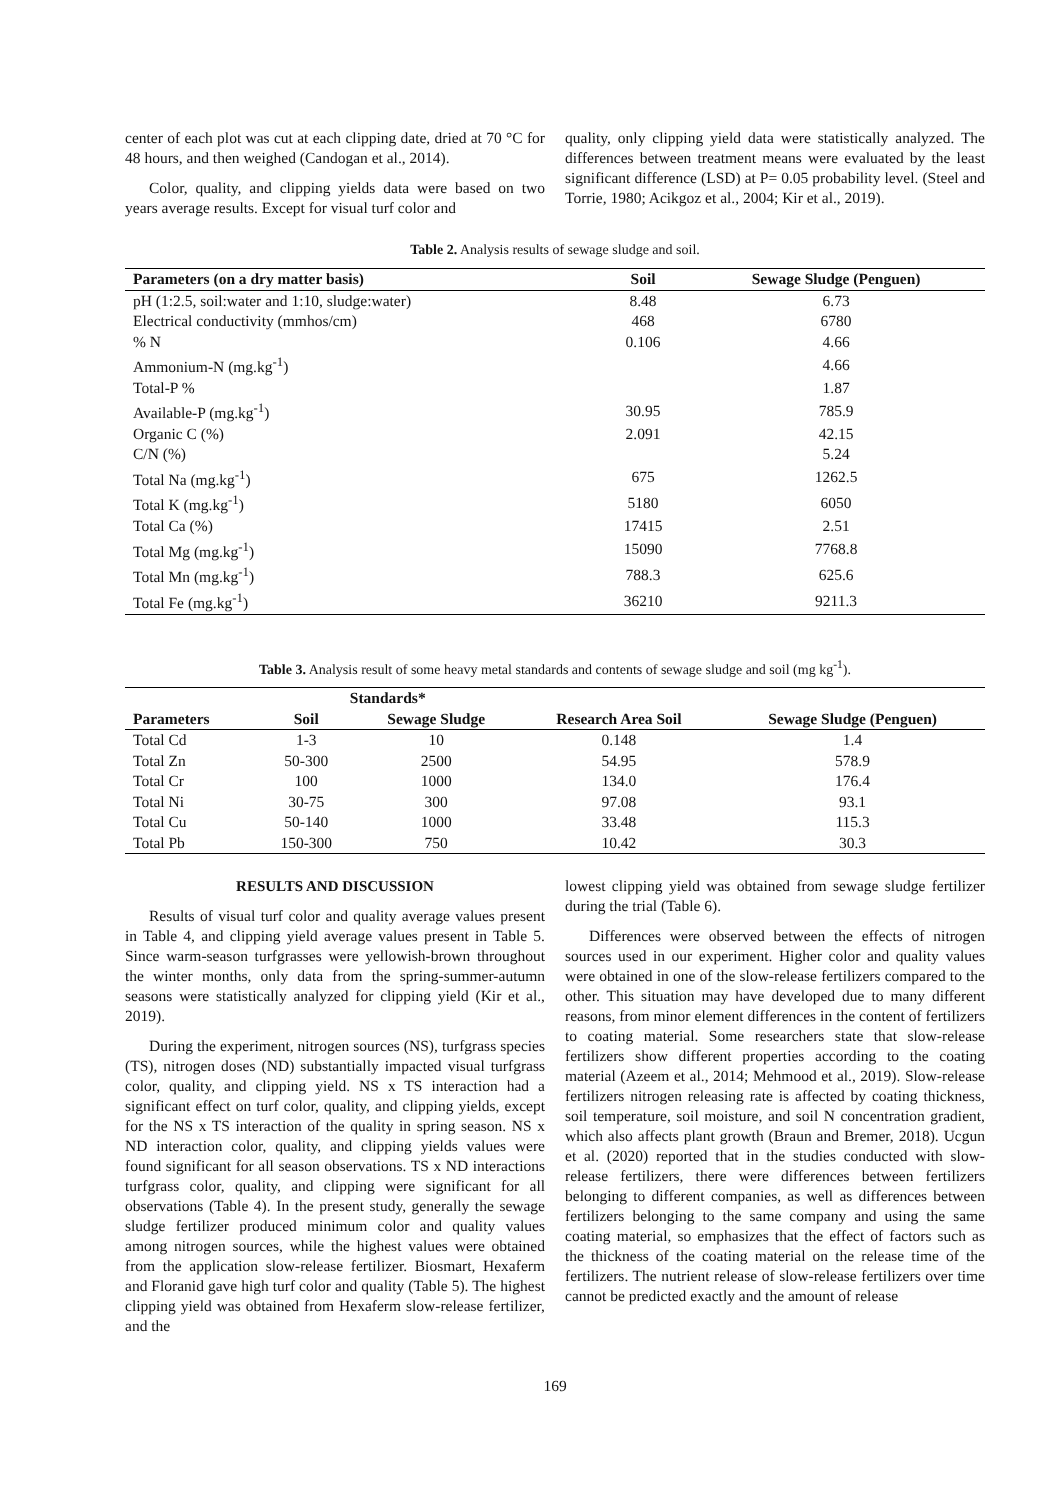center of each plot was cut at each clipping date, dried at 70 °C for 48 hours, and then weighed (Candogan et al., 2014).
Color, quality, and clipping yields data were based on two years average results. Except for visual turf color and
quality, only clipping yield data were statistically analyzed. The differences between treatment means were evaluated by the least significant difference (LSD) at P= 0.05 probability level. (Steel and Torrie, 1980; Acikgoz et al., 2004; Kir et al., 2019).
Table 2. Analysis results of sewage sludge and soil.
| Parameters (on a dry matter basis) | Soil | Sewage Sludge (Penguen) |
| --- | --- | --- |
| pH (1:2.5, soil:water and 1:10, sludge:water) | 8.48 | 6.73 |
| Electrical conductivity (mmhos/cm) | 468 | 6780 |
| % N | 0.106 | 4.66 |
| Ammonium-N (mg.kg<sup>-1</sup>) | | 4.66 |
| Total-P % | | 1.87 |
| Available-P (mg.kg<sup>-1</sup>) | 30.95 | 785.9 |
| Organic C (%) | 2.091 | 42.15 |
| C/N (%) | | 5.24 |
| Total Na (mg.kg<sup>-1</sup>) | 675 | 1262.5 |
| Total K (mg.kg<sup>-1</sup>) | 5180 | 6050 |
| Total Ca (%) | 17415 | 2.51 |
| Total Mg (mg.kg<sup>-1</sup>) | 15090 | 7768.8 |
| Total Mn (mg.kg<sup>-1</sup>) | 788.3 | 625.6 |
| Total Fe (mg.kg<sup>-1</sup>) | 36210 | 9211.3 |
Table 3. Analysis result of some heavy metal standards and contents of sewage sludge and soil (mg kg<sup>-1</sup>).
| | Standards* | | | |
| --- | --- | --- | --- | --- |
| Parameters | Soil | Sewage Sludge | Research Area Soil | Sewage Sludge (Penguen) |
| Total Cd | 1-3 | 10 | 0.148 | 1.4 |
| Total Zn | 50-300 | 2500 | 54.95 | 578.9 |
| Total Cr | 100 | 1000 | 134.0 | 176.4 |
| Total Ni | 30-75 | 300 | 97.08 | 93.1 |
| Total Cu | 50-140 | 1000 | 33.48 | 115.3 |
| Total Pb | 150-300 | 750 | 10.42 | 30.3 |
RESULTS AND DISCUSSION
Results of visual turf color and quality average values present in Table 4, and clipping yield average values present in Table 5. Since warm-season turfgrasses were yellowish-brown throughout the winter months, only data from the spring-summer-autumn seasons were statistically analyzed for clipping yield (Kir et al., 2019).
During the experiment, nitrogen sources (NS), turfgrass species (TS), nitrogen doses (ND) substantially impacted visual turfgrass color, quality, and clipping yield. NS x TS interaction had a significant effect on turf color, quality, and clipping yields, except for the NS x TS interaction of the quality in spring season. NS x ND interaction color, quality, and clipping yields values were found significant for all season observations. TS x ND interactions turfgrass color, quality, and clipping were significant for all observations (Table 4). In the present study, generally the sewage sludge fertilizer produced minimum color and quality values among nitrogen sources, while the highest values were obtained from the application slow-release fertilizer. Biosmart, Hexaferm and Floranid gave high turf color and quality (Table 5). The highest clipping yield was obtained from Hexaferm slow-release fertilizer, and the
lowest clipping yield was obtained from sewage sludge fertilizer during the trial (Table 6).
Differences were observed between the effects of nitrogen sources used in our experiment. Higher color and quality values were obtained in one of the slow-release fertilizers compared to the other. This situation may have developed due to many different reasons, from minor element differences in the content of fertilizers to coating material. Some researchers state that slow-release fertilizers show different properties according to the coating material (Azeem et al., 2014; Mehmood et al., 2019). Slow-release fertilizers nitrogen releasing rate is affected by coating thickness, soil temperature, soil moisture, and soil N concentration gradient, which also affects plant growth (Braun and Bremer, 2018). Ucgun et al. (2020) reported that in the studies conducted with slow-release fertilizers, there were differences between fertilizers belonging to different companies, as well as differences between fertilizers belonging to the same company and using the same coating material, so emphasizes that the effect of factors such as the thickness of the coating material on the release time of the fertilizers. The nutrient release of slow-release fertilizers over time cannot be predicted exactly and the amount of release
169